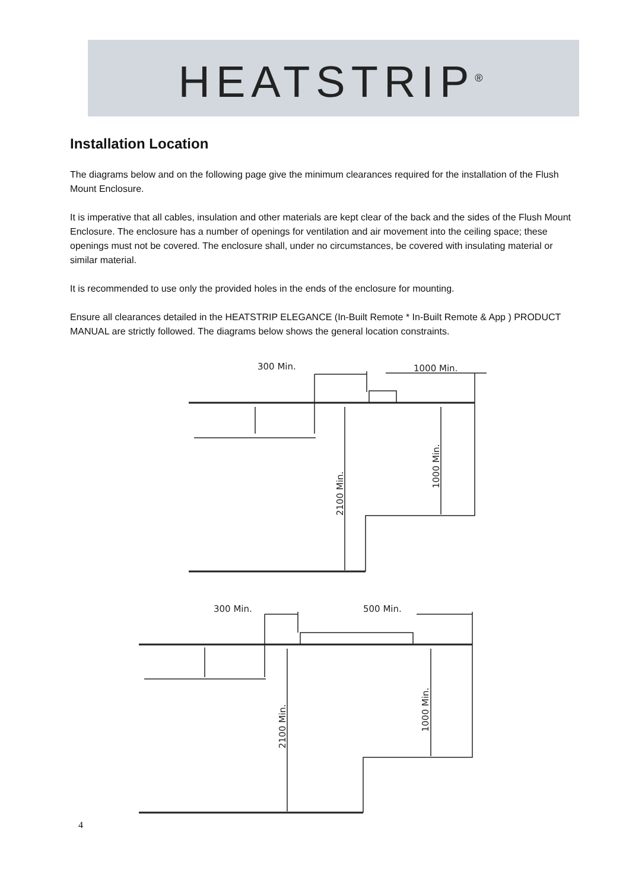HEATSTRIP<sup>®</sup>
Installation Location
The diagrams below and on the following page give the minimum clearances required for the installation of the Flush Mount Enclosure.
It is imperative that all cables, insulation and other materials are kept clear of the back and the sides of the Flush Mount Enclosure. The enclosure has a number of openings for ventilation and air movement into the ceiling space; these openings must not be covered. The enclosure shall, under no circumstances, be covered with insulating material or similar material.
It is recommended to use only the provided holes in the ends of the enclosure for mounting.
Ensure all clearances detailed in the HEATSTRIP ELEGANCE (In-Built Remote * In-Built Remote & App ) PRODUCT MANUAL are strictly followed. The diagrams below shows the general location constraints.
300 Min.
1000 Min.
2100 Min.
1000 Min.
300 Min.
500 Min.
2100 Min.
1000 Min.
4